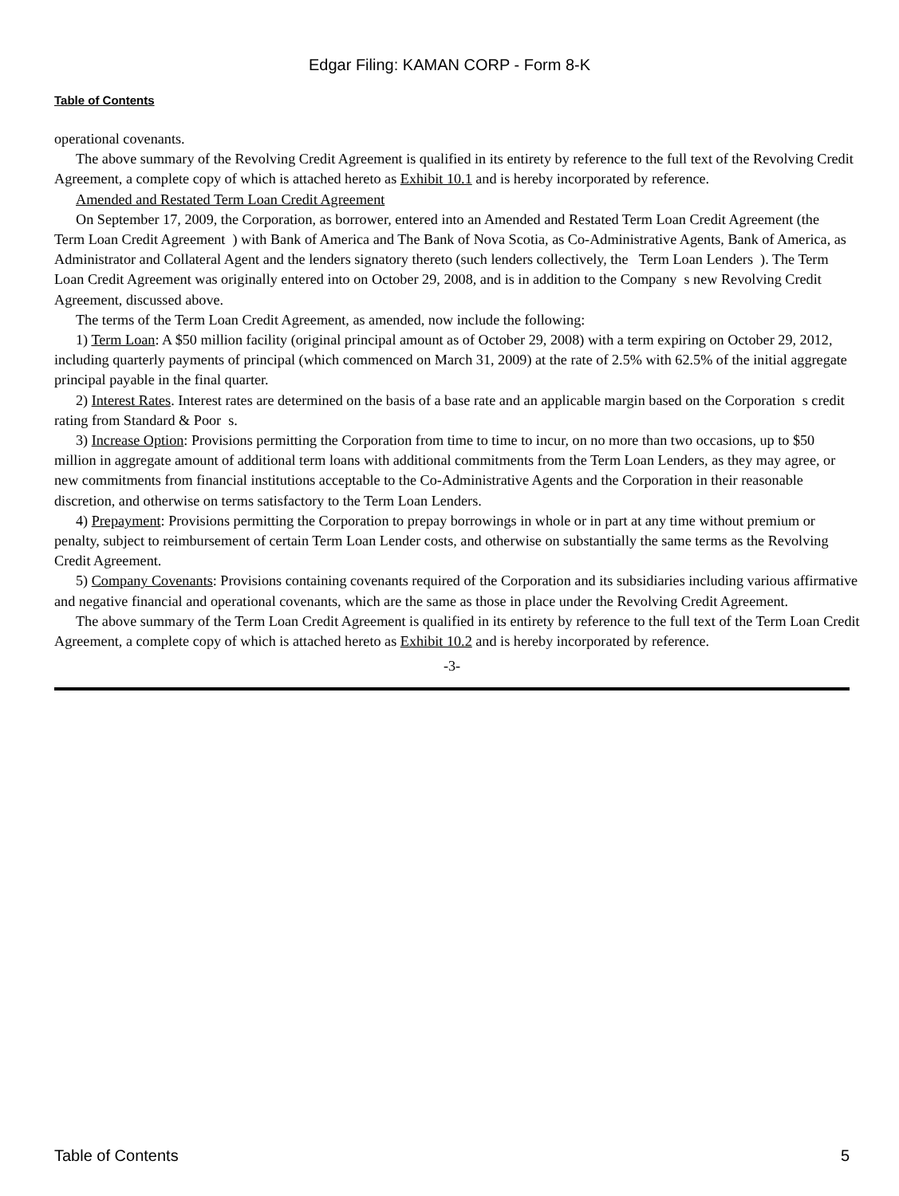Edgar Filing: KAMAN CORP - Form 8-K
Table of Contents
operational covenants.
The above summary of the Revolving Credit Agreement is qualified in its entirety by reference to the full text of the Revolving Credit Agreement, a complete copy of which is attached hereto as Exhibit 10.1 and is hereby incorporated by reference.
Amended and Restated Term Loan Credit Agreement
On September 17, 2009, the Corporation, as borrower, entered into an Amended and Restated Term Loan Credit Agreement (the Term Loan Credit Agreement ) with Bank of America and The Bank of Nova Scotia, as Co-Administrative Agents, Bank of America, as Administrator and Collateral Agent and the lenders signatory thereto (such lenders collectively, the Term Loan Lenders ). The Term Loan Credit Agreement was originally entered into on October 29, 2008, and is in addition to the Company s new Revolving Credit Agreement, discussed above.
The terms of the Term Loan Credit Agreement, as amended, now include the following:
1) Term Loan: A $50 million facility (original principal amount as of October 29, 2008) with a term expiring on October 29, 2012, including quarterly payments of principal (which commenced on March 31, 2009) at the rate of 2.5% with 62.5% of the initial aggregate principal payable in the final quarter.
2) Interest Rates. Interest rates are determined on the basis of a base rate and an applicable margin based on the Corporation s credit rating from Standard & Poor s.
3) Increase Option: Provisions permitting the Corporation from time to time to incur, on no more than two occasions, up to $50 million in aggregate amount of additional term loans with additional commitments from the Term Loan Lenders, as they may agree, or new commitments from financial institutions acceptable to the Co-Administrative Agents and the Corporation in their reasonable discretion, and otherwise on terms satisfactory to the Term Loan Lenders.
4) Prepayment: Provisions permitting the Corporation to prepay borrowings in whole or in part at any time without premium or penalty, subject to reimbursement of certain Term Loan Lender costs, and otherwise on substantially the same terms as the Revolving Credit Agreement.
5) Company Covenants: Provisions containing covenants required of the Corporation and its subsidiaries including various affirmative and negative financial and operational covenants, which are the same as those in place under the Revolving Credit Agreement.
The above summary of the Term Loan Credit Agreement is qualified in its entirety by reference to the full text of the Term Loan Credit Agreement, a complete copy of which is attached hereto as Exhibit 10.2 and is hereby incorporated by reference.
-3-
Table of Contents 5